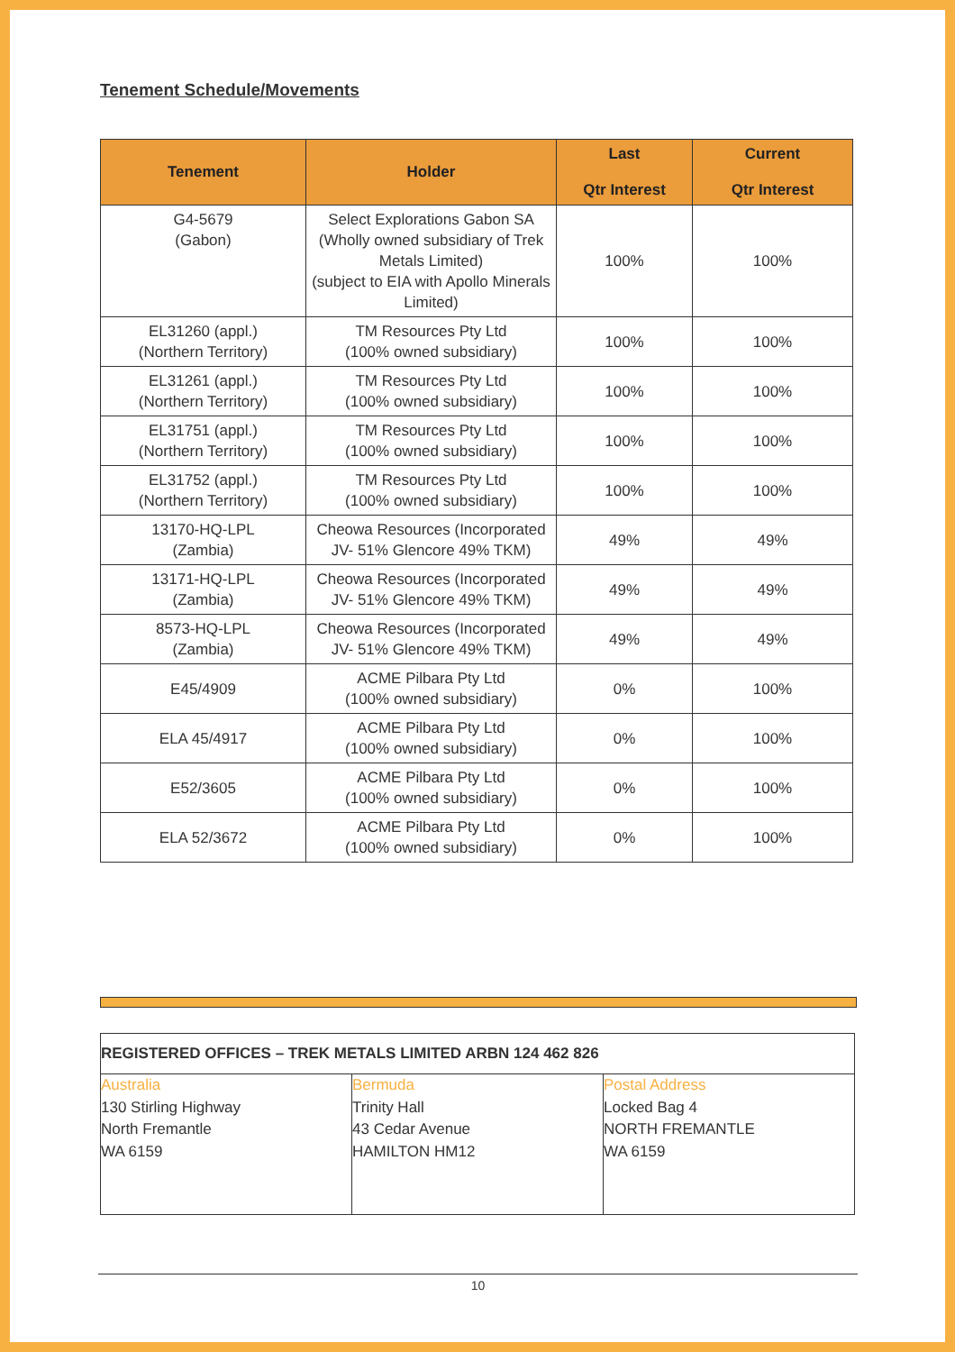Tenement Schedule/Movements
| Tenement | Holder | Last Qtr Interest | Current Qtr Interest |
| --- | --- | --- | --- |
| G4-5679 (Gabon) | Select Explorations Gabon SA (Wholly owned subsidiary of Trek Metals Limited) (subject to EIA with Apollo Minerals Limited) | 100% | 100% |
| EL31260 (appl.) (Northern Territory) | TM Resources Pty Ltd (100% owned subsidiary) | 100% | 100% |
| EL31261 (appl.) (Northern Territory) | TM Resources Pty Ltd (100% owned subsidiary) | 100% | 100% |
| EL31751 (appl.) (Northern Territory) | TM Resources Pty Ltd (100% owned subsidiary) | 100% | 100% |
| EL31752 (appl.) (Northern Territory) | TM Resources Pty Ltd (100% owned subsidiary) | 100% | 100% |
| 13170-HQ-LPL (Zambia) | Cheowa Resources (Incorporated JV- 51% Glencore 49% TKM) | 49% | 49% |
| 13171-HQ-LPL (Zambia) | Cheowa Resources (Incorporated JV- 51% Glencore 49% TKM) | 49% | 49% |
| 8573-HQ-LPL (Zambia) | Cheowa Resources (Incorporated JV- 51% Glencore 49% TKM) | 49% | 49% |
| E45/4909 | ACME Pilbara Pty Ltd (100% owned subsidiary) | 0% | 100% |
| ELA 45/4917 | ACME Pilbara Pty Ltd (100% owned subsidiary) | 0% | 100% |
| E52/3605 | ACME Pilbara Pty Ltd (100% owned subsidiary) | 0% | 100% |
| ELA 52/3672 | ACME Pilbara Pty Ltd (100% owned subsidiary) | 0% | 100% |
| REGISTERED OFFICES – TREK METALS LIMITED ARBN 124 462 826 | | |
| --- | --- | --- |
| Australia 130 Stirling Highway North Fremantle WA 6159 | Bermuda Trinity Hall 43 Cedar Avenue HAMILTON HM12 | Postal Address Locked Bag 4 NORTH FREMANTLE WA 6159 |
10